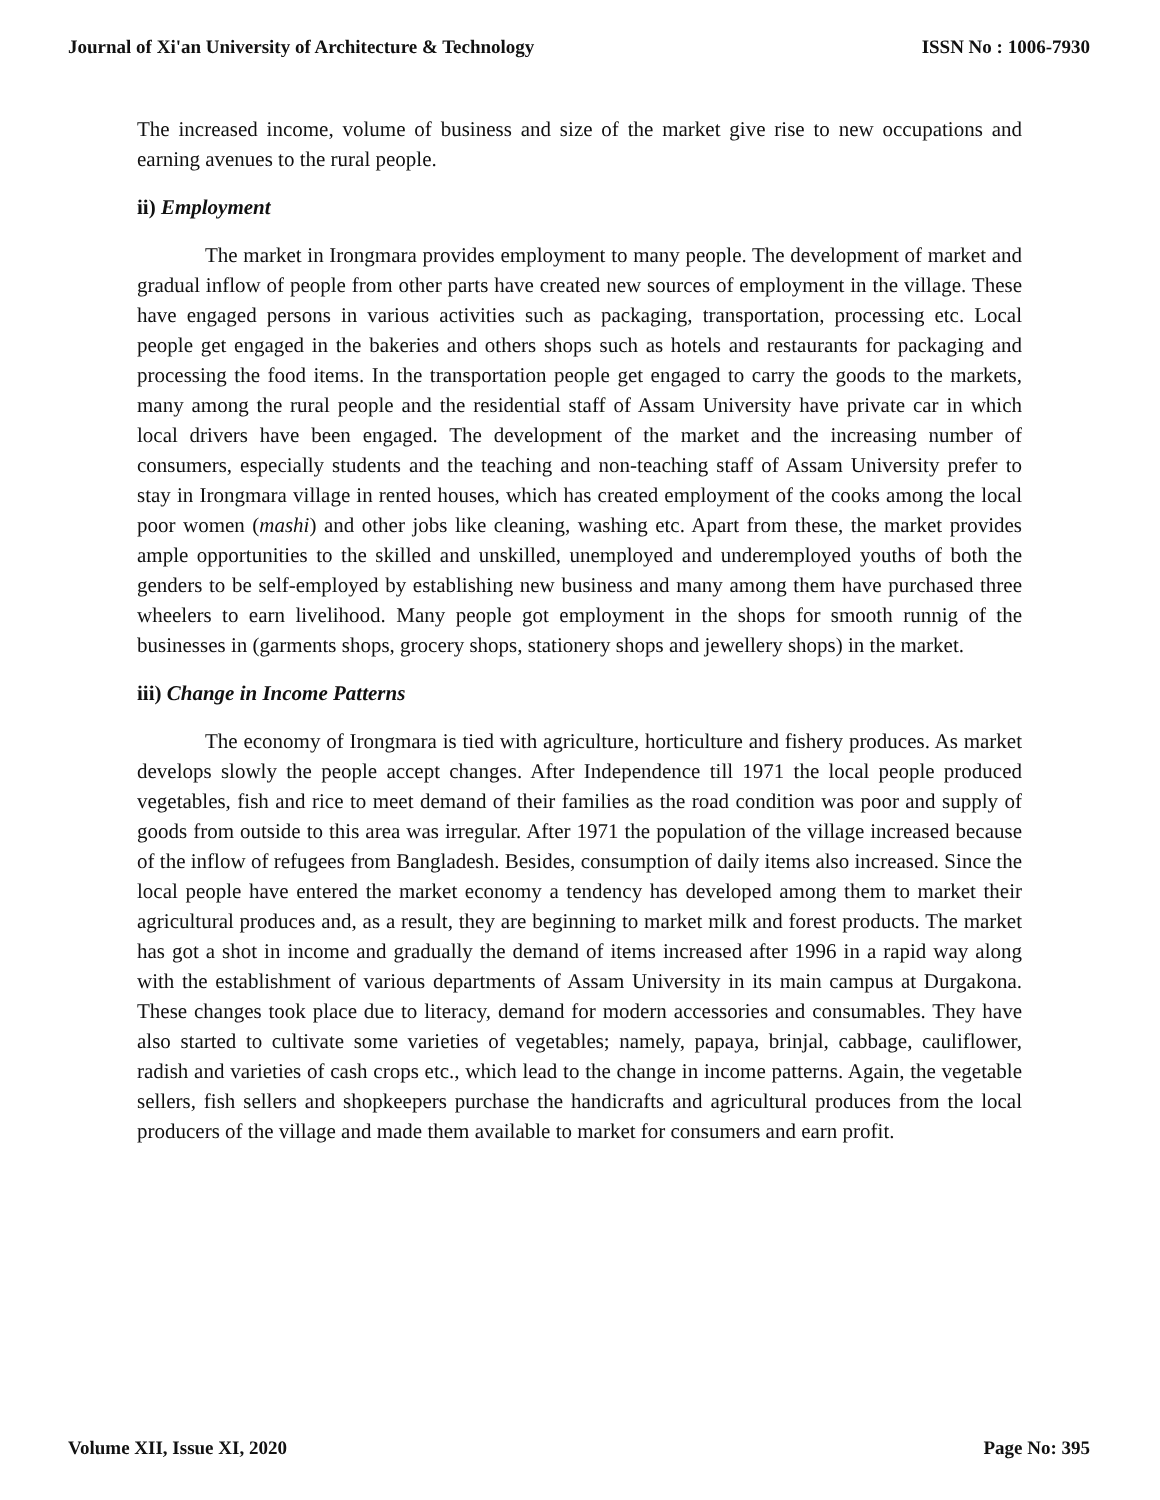Journal of Xi'an University of Architecture & Technology ISSN No : 1006-7930
The increased income, volume of business and size of the market give rise to new occupations and earning avenues to the rural people.
ii) Employment
The market in Irongmara provides employment to many people. The development of market and gradual inflow of people from other parts have created new sources of employment in the village. These have engaged persons in various activities such as packaging, transportation, processing etc. Local people get engaged in the bakeries and others shops such as hotels and restaurants for packaging and processing the food items. In the transportation people get engaged to carry the goods to the markets, many among the rural people and the residential staff of Assam University have private car in which local drivers have been engaged. The development of the market and the increasing number of consumers, especially students and the teaching and non-teaching staff of Assam University prefer to stay in Irongmara village in rented houses, which has created employment of the cooks among the local poor women (mashi) and other jobs like cleaning, washing etc. Apart from these, the market provides ample opportunities to the skilled and unskilled, unemployed and underemployed youths of both the genders to be self-employed by establishing new business and many among them have purchased three wheelers to earn livelihood. Many people got employment in the shops for smooth runnig of the businesses in (garments shops, grocery shops, stationery shops and jewellery shops) in the market.
iii) Change in Income Patterns
The economy of Irongmara is tied with agriculture, horticulture and fishery produces. As market develops slowly the people accept changes. After Independence till 1971 the local people produced vegetables, fish and rice to meet demand of their families as the road condition was poor and supply of goods from outside to this area was irregular. After 1971 the population of the village increased because of the inflow of refugees from Bangladesh. Besides, consumption of daily items also increased. Since the local people have entered the market economy a tendency has developed among them to market their agricultural produces and, as a result, they are beginning to market milk and forest products. The market has got a shot in income and gradually the demand of items increased after 1996 in a rapid way along with the establishment of various departments of Assam University in its main campus at Durgakona. These changes took place due to literacy, demand for modern accessories and consumables. They have also started to cultivate some varieties of vegetables; namely, papaya, brinjal, cabbage, cauliflower, radish and varieties of cash crops etc., which lead to the change in income patterns. Again, the vegetable sellers, fish sellers and shopkeepers purchase the handicrafts and agricultural produces from the local producers of the village and made them available to market for consumers and earn profit.
Volume XII, Issue XI, 2020 Page No: 395